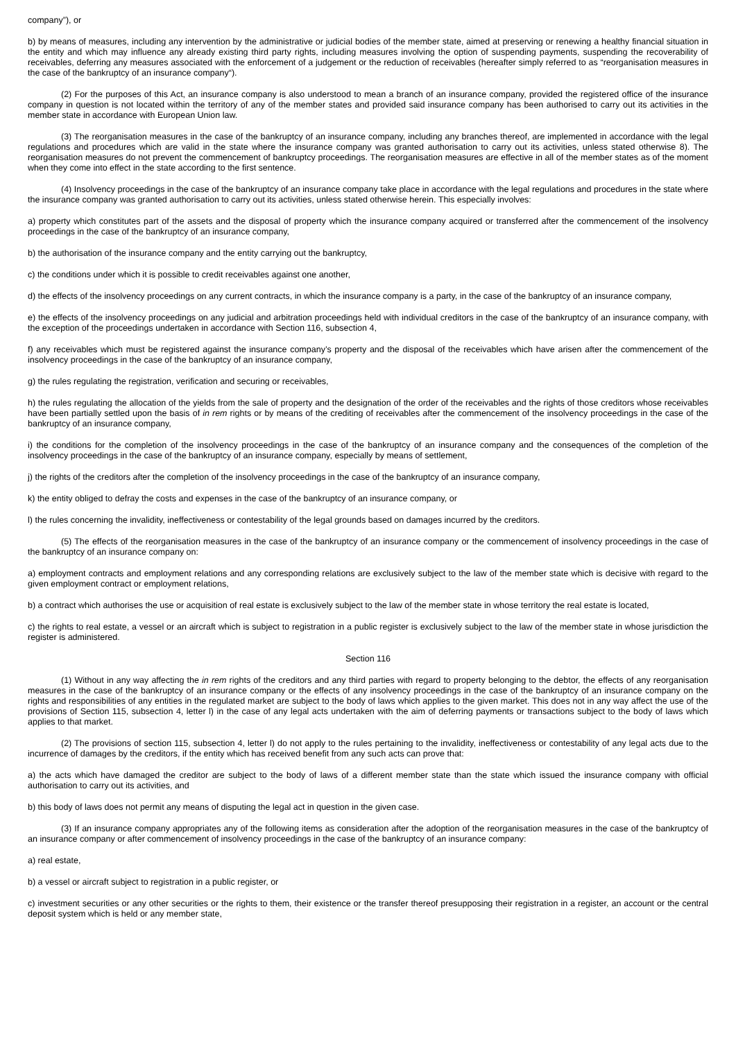company”), or
b) by means of measures, including any intervention by the administrative or judicial bodies of the member state, aimed at preserving or renewing a healthy financial situation in the entity and which may influence any already existing third party rights, including measures involving the option of suspending payments, suspending the recoverability of receivables, deferring any measures associated with the enforcement of a judgement or the reduction of receivables (hereafter simply referred to as “reorganisation measures in the case of the bankruptcy of an insurance company“).
(2) For the purposes of this Act, an insurance company is also understood to mean a branch of an insurance company, provided the registered office of the insurance company in question is not located within the territory of any of the member states and provided said insurance company has been authorised to carry out its activities in the member state in accordance with European Union law.
(3) The reorganisation measures in the case of the bankruptcy of an insurance company, including any branches thereof, are implemented in accordance with the legal regulations and procedures which are valid in the state where the insurance company was granted authorisation to carry out its activities, unless stated otherwise 8). The reorganisation measures do not prevent the commencement of bankruptcy proceedings. The reorganisation measures are effective in all of the member states as of the moment when they come into effect in the state according to the first sentence.
(4) Insolvency proceedings in the case of the bankruptcy of an insurance company take place in accordance with the legal regulations and procedures in the state where the insurance company was granted authorisation to carry out its activities, unless stated otherwise herein. This especially involves:
a) property which constitutes part of the assets and the disposal of property which the insurance company acquired or transferred after the commencement of the insolvency proceedings in the case of the bankruptcy of an insurance company,
b) the authorisation of the insurance company and the entity carrying out the bankruptcy,
c) the conditions under which it is possible to credit receivables against one another,
d) the effects of the insolvency proceedings on any current contracts, in which the insurance company is a party, in the case of the bankruptcy of an insurance company,
e) the effects of the insolvency proceedings on any judicial and arbitration proceedings held with individual creditors in the case of the bankruptcy of an insurance company, with the exception of the proceedings undertaken in accordance with Section 116, subsection 4,
f) any receivables which must be registered against the insurance company’s property and the disposal of the receivables which have arisen after the commencement of the insolvency proceedings in the case of the bankruptcy of an insurance company,
g) the rules regulating the registration, verification and securing or receivables,
h) the rules regulating the allocation of the yields from the sale of property and the designation of the order of the receivables and the rights of those creditors whose receivables have been partially settled upon the basis of in rem rights or by means of the crediting of receivables after the commencement of the insolvency proceedings in the case of the bankruptcy of an insurance company,
i) the conditions for the completion of the insolvency proceedings in the case of the bankruptcy of an insurance company and the consequences of the completion of the insolvency proceedings in the case of the bankruptcy of an insurance company, especially by means of settlement,
j) the rights of the creditors after the completion of the insolvency proceedings in the case of the bankruptcy of an insurance company,
k) the entity obliged to defray the costs and expenses in the case of the bankruptcy of an insurance company, or
l) the rules concerning the invalidity, ineffectiveness or contestability of the legal grounds based on damages incurred by the creditors.
(5) The effects of the reorganisation measures in the case of the bankruptcy of an insurance company or the commencement of insolvency proceedings in the case of the bankruptcy of an insurance company on:
a) employment contracts and employment relations and any corresponding relations are exclusively subject to the law of the member state which is decisive with regard to the given employment contract or employment relations,
b) a contract which authorises the use or acquisition of real estate is exclusively subject to the law of the member state in whose territory the real estate is located,
c) the rights to real estate, a vessel or an aircraft which is subject to registration in a public register is exclusively subject to the law of the member state in whose jurisdiction the register is administered.
Section 116
(1) Without in any way affecting the in rem rights of the creditors and any third parties with regard to property belonging to the debtor, the effects of any reorganisation measures in the case of the bankruptcy of an insurance company or the effects of any insolvency proceedings in the case of the bankruptcy of an insurance company on the rights and responsibilities of any entities in the regulated market are subject to the body of laws which applies to the given market. This does not in any way affect the use of the provisions of Section 115, subsection 4, letter l) in the case of any legal acts undertaken with the aim of deferring payments or transactions subject to the body of laws which applies to that market.
(2) The provisions of section 115, subsection 4, letter l) do not apply to the rules pertaining to the invalidity, ineffectiveness or contestability of any legal acts due to the incurrence of damages by the creditors, if the entity which has received benefit from any such acts can prove that:
a) the acts which have damaged the creditor are subject to the body of laws of a different member state than the state which issued the insurance company with official authorisation to carry out its activities, and
b) this body of laws does not permit any means of disputing the legal act in question in the given case.
(3) If an insurance company appropriates any of the following items as consideration after the adoption of the reorganisation measures in the case of the bankruptcy of an insurance company or after commencement of insolvency proceedings in the case of the bankruptcy of an insurance company:
a) real estate,
b) a vessel or aircraft subject to registration in a public register, or
c) investment securities or any other securities or the rights to them, their existence or the transfer thereof presupposing their registration in a register, an account or the central deposit system which is held or any member state,